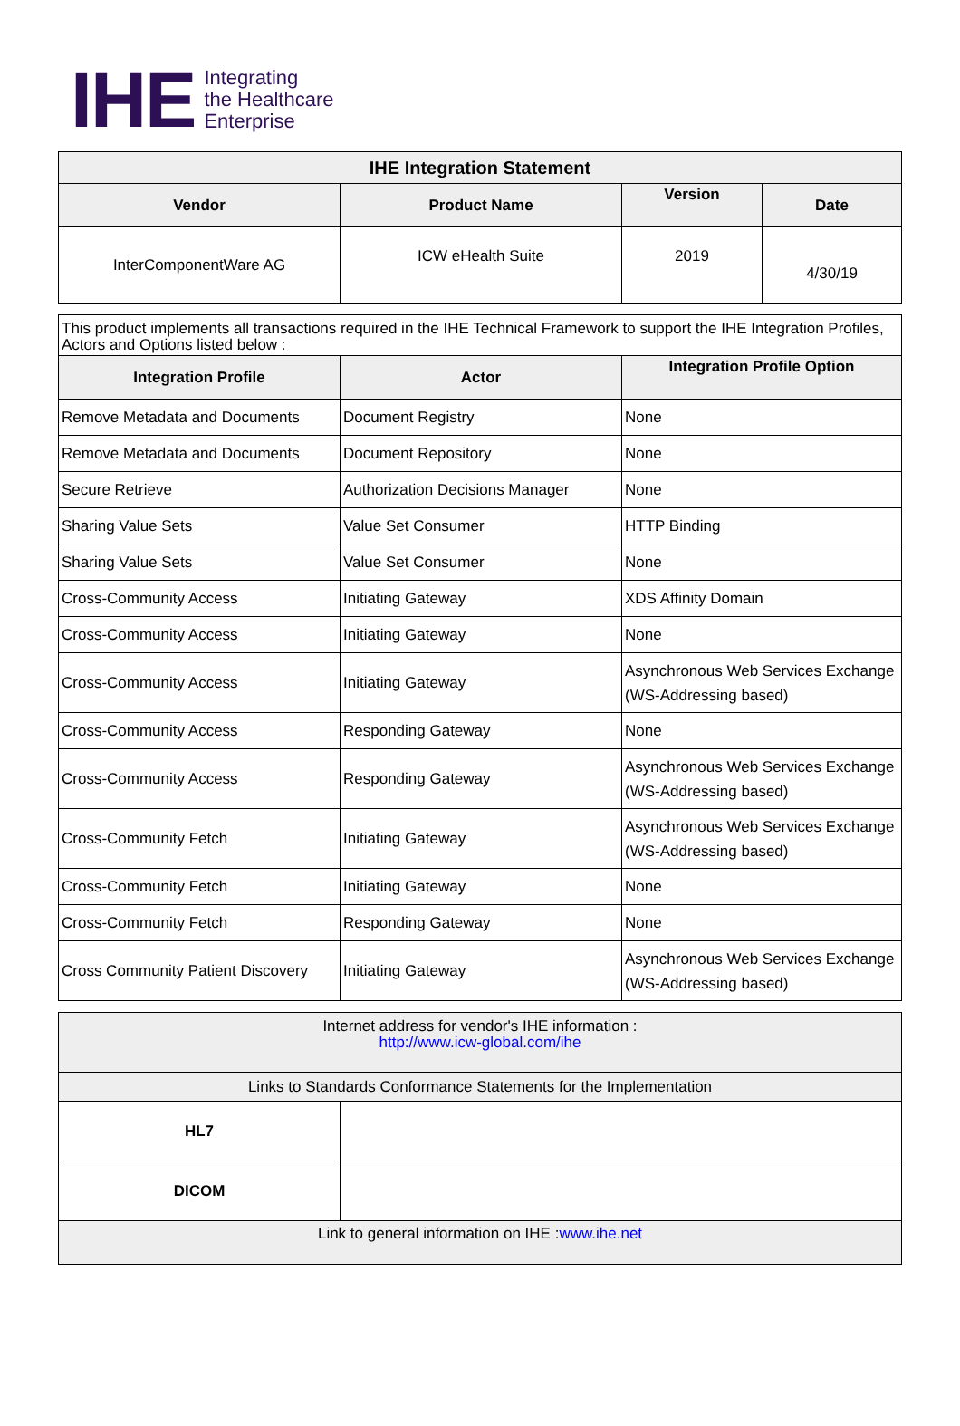IHE
Integrating
the Healthcare
Enterprise
| IHE Integration Statement | | | |
| --- | --- | --- | --- |
| Vendor | Product Name | Version | Date |
| InterComponentWare AG | ICW eHealth Suite | 2019 | 4/30/19 |
| This product implements all transactions required in the IHE Technical Framework to support the IHE Integration Profiles, Actors and Options listed below : | | |
| Integration Profile | Actor | Integration Profile Option |
| Remove Metadata and Documents | Document Registry | None |
| Remove Metadata and Documents | Document Repository | None |
| Secure Retrieve | Authorization Decisions Manager | None |
| Sharing Value Sets | Value Set Consumer | HTTP Binding |
| Sharing Value Sets | Value Set Consumer | None |
| Cross-Community Access | Initiating Gateway | XDS Affinity Domain |
| Cross-Community Access | Initiating Gateway | None |
| Cross-Community Access | Initiating Gateway | Asynchronous Web Services Exchange (WS-Addressing based) |
| Cross-Community Access | Responding Gateway | None |
| Cross-Community Access | Responding Gateway | Asynchronous Web Services Exchange (WS-Addressing based) |
| Cross-Community Fetch | Initiating Gateway | Asynchronous Web Services Exchange (WS-Addressing based) |
| Cross-Community Fetch | Initiating Gateway | None |
| Cross-Community Fetch | Responding Gateway | None |
| Cross Community Patient Discovery | Initiating Gateway | Asynchronous Web Services Exchange (WS-Addressing based) |
| Internet address for vendor's IHE information : http://www.icw-global.com/ihe | |
| Links to Standards Conformance Statements for the Implementation | |
| HL7 | |
| DICOM | |
| Link to general information on IHE : www.ihe.net | |